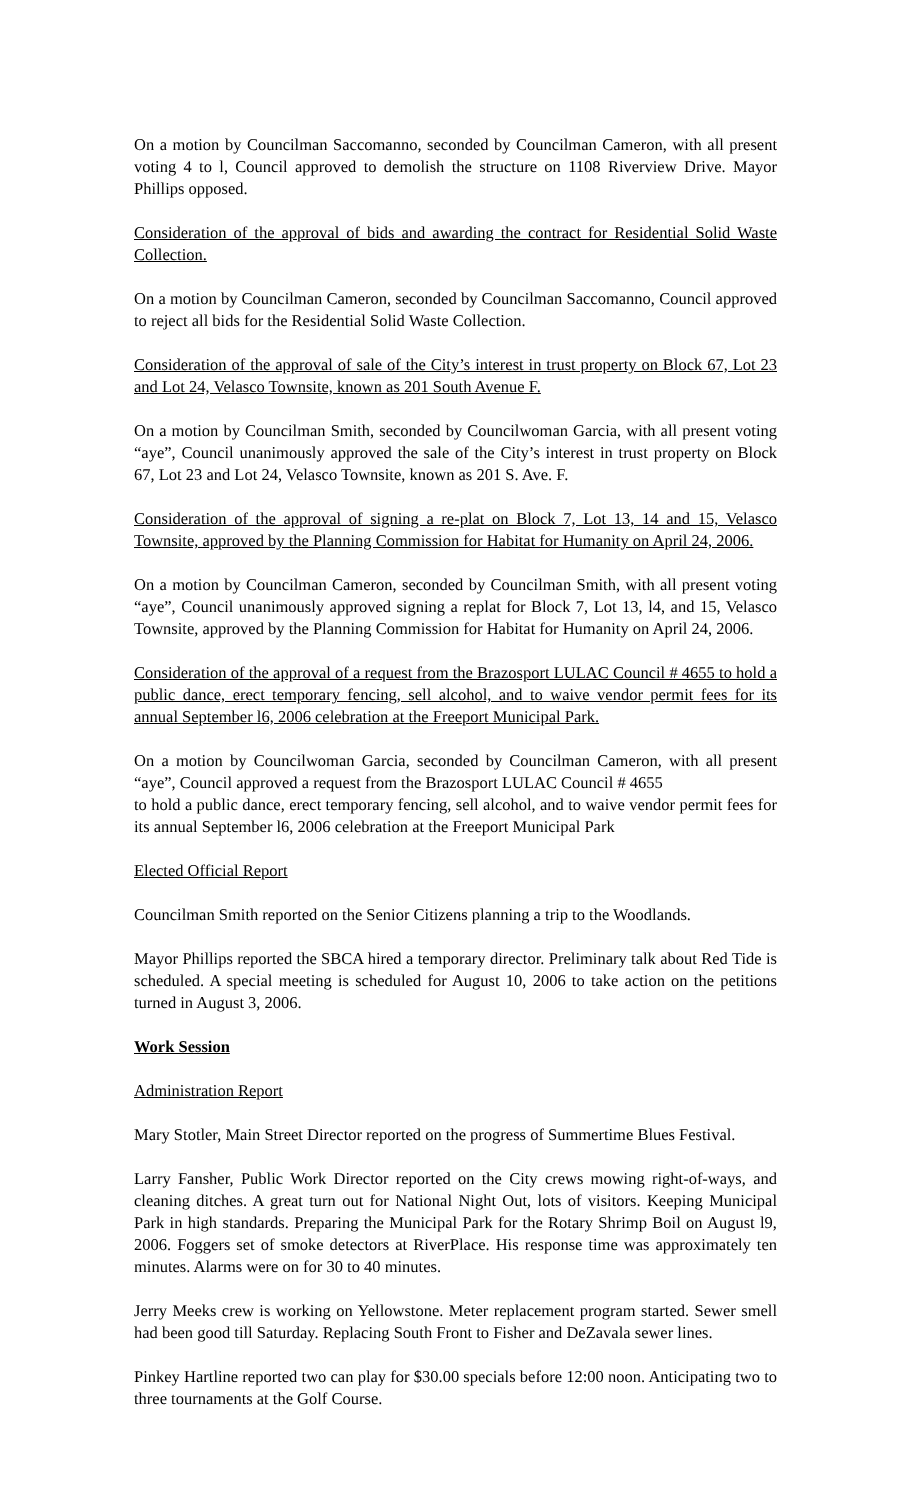On a motion by Councilman Saccomanno, seconded by Councilman Cameron, with all present voting 4 to l, Council approved to demolish the structure on 1108 Riverview Drive. Mayor Phillips opposed.
Consideration of the approval of bids and awarding the contract for Residential Solid Waste Collection.
On a motion by Councilman Cameron, seconded by Councilman Saccomanno, Council approved to reject all bids for the Residential Solid Waste Collection.
Consideration of the approval of sale of the City’s interest in trust property on Block 67, Lot 23 and Lot 24, Velasco Townsite, known as 201 South Avenue F.
On a motion by Councilman Smith, seconded by Councilwoman Garcia, with all present voting “aye”, Council unanimously approved the sale of the City’s interest in trust property on Block 67, Lot 23 and Lot 24, Velasco Townsite, known as 201 S. Ave. F.
Consideration of the approval of signing a re-plat on Block 7, Lot 13, 14 and 15, Velasco Townsite, approved by the Planning Commission for Habitat for Humanity on April 24, 2006.
On a motion by Councilman Cameron, seconded by Councilman Smith, with all present voting “aye”, Council unanimously approved signing a replat for Block 7, Lot 13, l4, and 15, Velasco Townsite, approved by the Planning Commission for Habitat for Humanity on April 24, 2006.
Consideration of the approval of a request from the Brazosport LULAC Council # 4655 to hold a public dance, erect temporary fencing, sell alcohol, and to waive vendor permit fees for its annual September l6, 2006 celebration at the Freeport Municipal Park.
On a motion by Councilwoman Garcia, seconded by Councilman Cameron, with all present “aye”, Council approved a request from the Brazosport LULAC Council # 4655
to hold a public dance, erect temporary fencing, sell alcohol, and to waive vendor permit fees for its annual September l6, 2006 celebration at the Freeport Municipal Park
Elected Official Report
Councilman Smith reported on the Senior Citizens planning a trip to the Woodlands.
Mayor Phillips reported the SBCA hired a temporary director. Preliminary talk about Red Tide is scheduled. A special meeting is scheduled for August 10, 2006 to take action on the petitions turned in August 3, 2006.
Work Session
Administration Report
Mary Stotler, Main Street Director reported on the progress of Summertime Blues Festival.
Larry Fansher, Public Work Director reported on the City crews mowing right-of-ways, and cleaning ditches. A great turn out for National Night Out, lots of visitors. Keeping Municipal Park in high standards. Preparing the Municipal Park for the Rotary Shrimp Boil on August l9, 2006. Foggers set of smoke detectors at RiverPlace. His response time was approximately ten minutes. Alarms were on for 30 to 40 minutes.
Jerry Meeks crew is working on Yellowstone. Meter replacement program started. Sewer smell had been good till Saturday. Replacing South Front to Fisher and DeZavala sewer lines.
Pinkey Hartline reported two can play for $30.00 specials before 12:00 noon. Anticipating two to three tournaments at the Golf Course.